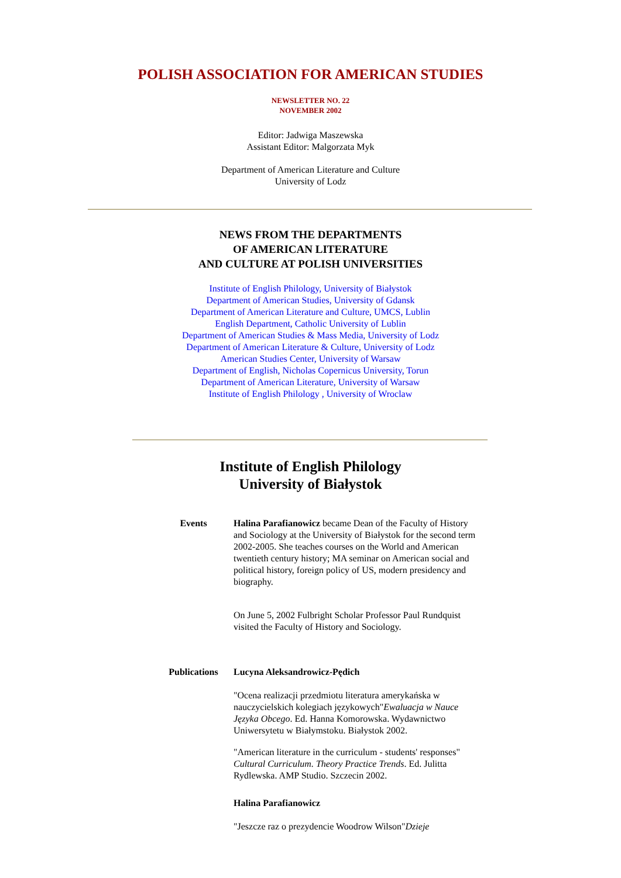POLISH ASSOCIATION FOR AMERICAN STUDIES
NEWSLETTER NO. 22
NOVEMBER 2002
Editor: Jadwiga Maszewska
Assistant Editor: Malgorzata Myk
Department of American Literature and Culture
University of Lodz
NEWS FROM THE DEPARTMENTS
OF AMERICAN LITERATURE
AND CULTURE AT POLISH UNIVERSITIES
Institute of English Philology, University of Białystok
Department of American Studies, University of Gdansk
Department of American Literature and Culture, UMCS, Lublin
English Department, Catholic University of Lublin
Department of American Studies & Mass Media, University of Lodz
Department of American Literature & Culture, University of Lodz
American Studies Center, University of Warsaw
Department of English, Nicholas Copernicus University, Torun
Department of American Literature, University of Warsaw
Institute of English Philology , University of Wroclaw
Institute of English Philology
University of Białystok
Events Halina Parafianowicz became Dean of the Faculty of History and Sociology at the University of Białystok for the second term 2002-2005. She teaches courses on the World and American twentieth century history; MA seminar on American social and political history, foreign policy of US, modern presidency and biography.
On June 5, 2002 Fulbright Scholar Professor Paul Rundquist visited the Faculty of History and Sociology.
Publications Lucyna Aleksandrowicz-Pędich
"Ocena realizacji przedmiotu literatura amerykańska w nauczycielskich kolegiach językowych"Ewaluacja w Nauce Języka Obcego. Ed. Hanna Komorowska. Wydawnictwo Uniwersytetu w Białymstoku. Białystok 2002.
"American literature in the curriculum - students' responses" Cultural Curriculum. Theory Practice Trends. Ed. Julitta Rydlewska. AMP Studio. Szczecin 2002.
Halina Parafianowicz
"Jeszcze raz o prezydencie Woodrow Wilson"Dzieje